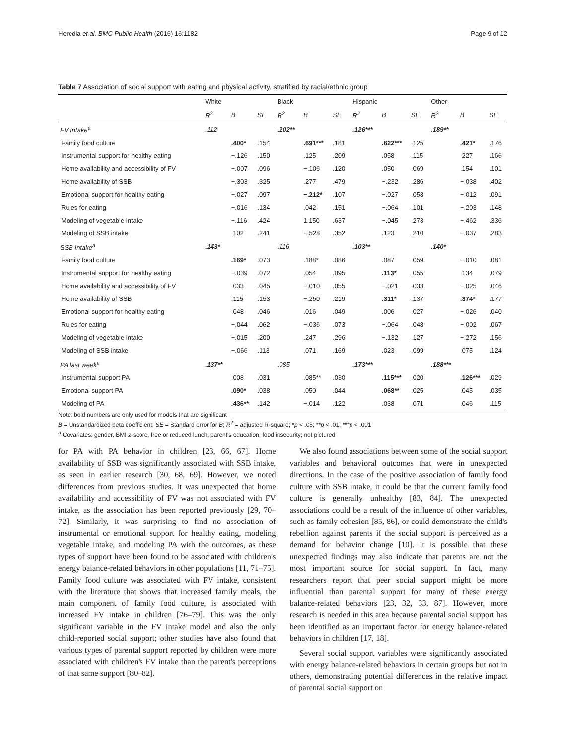Heredia et al. BMC Public Health (2016) 16:1182 Page 9 of 12
Table 7 Association of social support with eating and physical activity, stratified by racial/ethnic group
| | White | | | Black | | | Hispanic | | | Other | | |
| --- | --- | --- | --- | --- | --- | --- | --- | --- | --- | --- | --- | --- |
| | R<sup>2</sup> | B | SE | R<sup>2</sup> | B | SE | R<sup>2</sup> | B | SE | R<sup>2</sup> | B | SE |
| FV Intake<sup>a</sup> | .112 | | | .202** | | | .126*** | | | .189** | | |
| Family food culture | | .400* | .154 | | .691*** | .181 | | .622*** | .125 | | .421* | .176 |
| Instrumental support for healthy eating | | −.126 | .150 | | .125 | .209 | | .058 | .115 | | .227 | .166 |
| Home availability and accessibility of FV | | −.007 | .096 | | −.106 | .120 | | .050 | .069 | | .154 | .101 |
| Home availability of SSB | | −.303 | .325 | | .277 | .479 | | −.232 | .286 | | −.038 | .402 |
| Emotional support for healthy eating | | −.027 | .097 | | −.212* | .107 | | −.027 | .058 | | −.012 | .091 |
| Rules for eating | | −.016 | .134 | | .042 | .151 | | −.064 | .101 | | −.203 | .148 |
| Modeling of vegetable intake | | −.116 | .424 | | 1.150 | .637 | | −.045 | .273 | | −.462 | .336 |
| Modeling of SSB intake | | .102 | .241 | | −.528 | .352 | | .123 | .210 | | −.037 | .283 |
| SSB Intake<sup>a</sup> | .143* | | | .116 | | | .103** | | | .140* | | |
| Family food culture | | .169* | .073 | | .188* | .086 | | .087 | .059 | | −.010 | .081 |
| Instrumental support for healthy eating | | −.039 | .072 | | .054 | .095 | | .113* | .055 | | .134 | .079 |
| Home availability and accessibility of FV | | .033 | .045 | | −.010 | .055 | | −.021 | .033 | | −.025 | .046 |
| Home availability of SSB | | .115 | .153 | | −.250 | .219 | | .311* | .137 | | .374* | .177 |
| Emotional support for healthy eating | | .048 | .046 | | .016 | .049 | | .006 | .027 | | −.026 | .040 |
| Rules for eating | | −.044 | .062 | | −.036 | .073 | | −.064 | .048 | | −.002 | .067 |
| Modeling of vegetable intake | | −.015 | .200 | | .247 | .296 | | −.132 | .127 | | −.272 | .156 |
| Modeling of SSB intake | | −.066 | .113 | | .071 | .169 | | .023 | .099 | | .075 | .124 |
| PA last week<sup>a</sup> | .137** | | | .085 | | | .173*** | | | .188*** | | |
| Instrumental support PA | | .008 | .031 | | .085** | .030 | | .115*** | .020 | | .126*** | .029 |
| Emotional support PA | | .090* | .038 | | .050 | .044 | | .068** | .025 | | .045 | .035 |
| Modeling of PA | | .436** | .142 | | −.014 | .122 | | .038 | .071 | | .046 | .115 |
Note: bold numbers are only used for models that are significant
B = Unstandardized beta coefficient; SE = Standard error for B; R<sup>2</sup> = adjusted R-square; *p < .05; **p < .01; ***p < .001
<sup>a</sup> Covariates: gender, BMI z-score, free or reduced lunch, parent's education, food insecurity; not pictured
for PA with PA behavior in children [23, 66, 67]. Home availability of SSB was significantly associated with SSB intake, as seen in earlier research [30, 68, 69]. However, we noted differences from previous studies. It was unexpected that home availability and accessibility of FV was not associated with FV intake, as the association has been reported previously [29, 70–72]. Similarly, it was surprising to find no association of instrumental or emotional support for healthy eating, modeling vegetable intake, and modeling PA with the outcomes, as these types of support have been found to be associated with children's energy balance-related behaviors in other populations [11, 71–75]. Family food culture was associated with FV intake, consistent with the literature that shows that increased family meals, the main component of family food culture, is associated with increased FV intake in children [76–79]. This was the only significant variable in the FV intake model and also the only child-reported social support; other studies have also found that various types of parental support reported by children were more associated with children's FV intake than the parent's perceptions of that same support [80–82].
We also found associations between some of the social support variables and behavioral outcomes that were in unexpected directions. In the case of the positive association of family food culture with SSB intake, it could be that the current family food culture is generally unhealthy [83, 84]. The unexpected associations could be a result of the influence of other variables, such as family cohesion [85, 86], or could demonstrate the child's rebellion against parents if the social support is perceived as a demand for behavior change [10]. It is possible that these unexpected findings may also indicate that parents are not the most important source for social support. In fact, many researchers report that peer social support might be more influential than parental support for many of these energy balance-related behaviors [23, 32, 33, 87]. However, more research is needed in this area because parental social support has been identified as an important factor for energy balance-related behaviors in children [17, 18].
Several social support variables were significantly associated with energy balance-related behaviors in certain groups but not in others, demonstrating potential differences in the relative impact of parental social support on